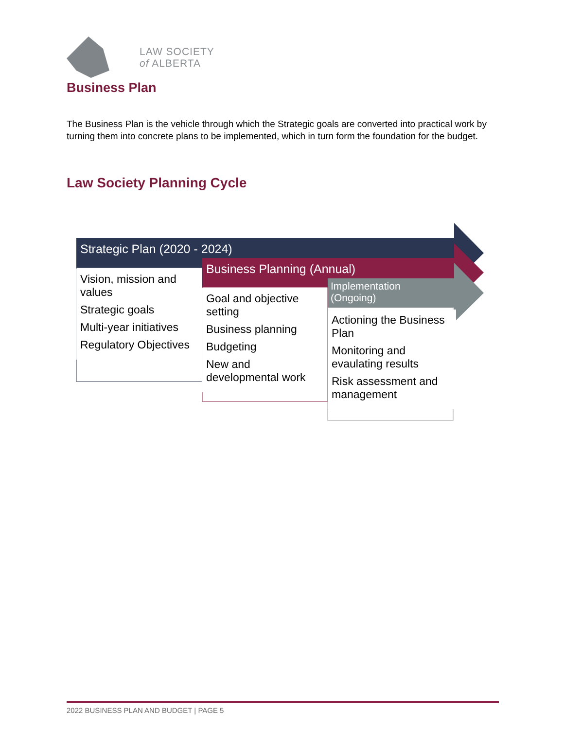LAW SOCIETY
of ALBERTA
Business Plan
The Business Plan is the vehicle through which the Strategic goals are converted into practical work by turning them into concrete plans to be implemented, which in turn form the foundation for the budget.
Law Society Planning Cycle
Strategic Plan (2020 - 2024)
Business Planning (Annual)
Implementation
(Ongoing)
Vision, mission and values
Strategic goals
Multi-year initiatives
Regulatory Objectives
Goal and objective setting
Business planning
Budgeting
New and developmental work
Actioning the Business Plan
Monitoring and evaulating results
Risk assessment and management
2022 BUSINESS PLAN AND BUDGET | PAGE 5